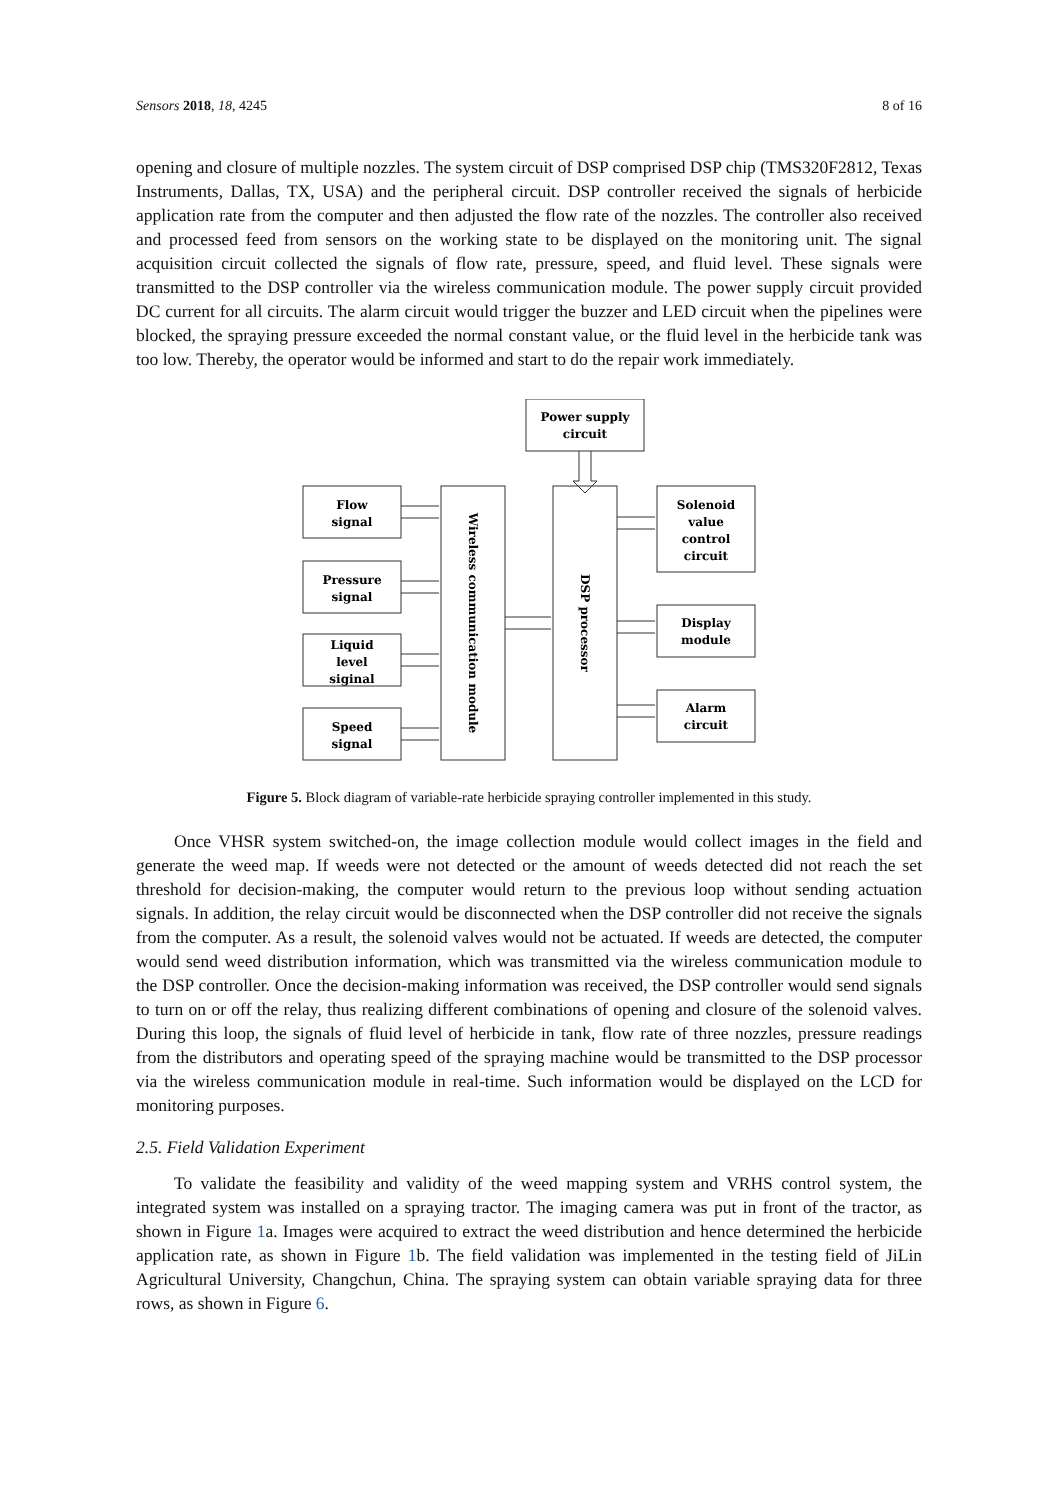Sensors 2018, 18, 4245 8 of 16
opening and closure of multiple nozzles. The system circuit of DSP comprised DSP chip (TMS320F2812, Texas Instruments, Dallas, TX, USA) and the peripheral circuit. DSP controller received the signals of herbicide application rate from the computer and then adjusted the flow rate of the nozzles. The controller also received and processed feed from sensors on the working state to be displayed on the monitoring unit. The signal acquisition circuit collected the signals of flow rate, pressure, speed, and fluid level. These signals were transmitted to the DSP controller via the wireless communication module. The power supply circuit provided DC current for all circuits. The alarm circuit would trigger the buzzer and LED circuit when the pipelines were blocked, the spraying pressure exceeded the normal constant value, or the fluid level in the herbicide tank was too low. Thereby, the operator would be informed and start to do the repair work immediately.
Power supply
circuit
Flow
signal
Pressure
signal
Liquid
level
siginal
Speed
signal
Wireless communication module
DSP processor
Solenoid
value
control
circuit
Display
module
Alarm
circuit
Figure 5. Block diagram of variable-rate herbicide spraying controller implemented in this study.
Once VHSR system switched-on, the image collection module would collect images in the field and generate the weed map. If weeds were not detected or the amount of weeds detected did not reach the set threshold for decision-making, the computer would return to the previous loop without sending actuation signals. In addition, the relay circuit would be disconnected when the DSP controller did not receive the signals from the computer. As a result, the solenoid valves would not be actuated. If weeds are detected, the computer would send weed distribution information, which was transmitted via the wireless communication module to the DSP controller. Once the decision-making information was received, the DSP controller would send signals to turn on or off the relay, thus realizing different combinations of opening and closure of the solenoid valves. During this loop, the signals of fluid level of herbicide in tank, flow rate of three nozzles, pressure readings from the distributors and operating speed of the spraying machine would be transmitted to the DSP processor via the wireless communication module in real-time. Such information would be displayed on the LCD for monitoring purposes.
2.5. Field Validation Experiment
To validate the feasibility and validity of the weed mapping system and VRHS control system, the integrated system was installed on a spraying tractor. The imaging camera was put in front of the tractor, as shown in Figure 1a. Images were acquired to extract the weed distribution and hence determined the herbicide application rate, as shown in Figure 1b. The field validation was implemented in the testing field of JiLin Agricultural University, Changchun, China. The spraying system can obtain variable spraying data for three rows, as shown in Figure 6.